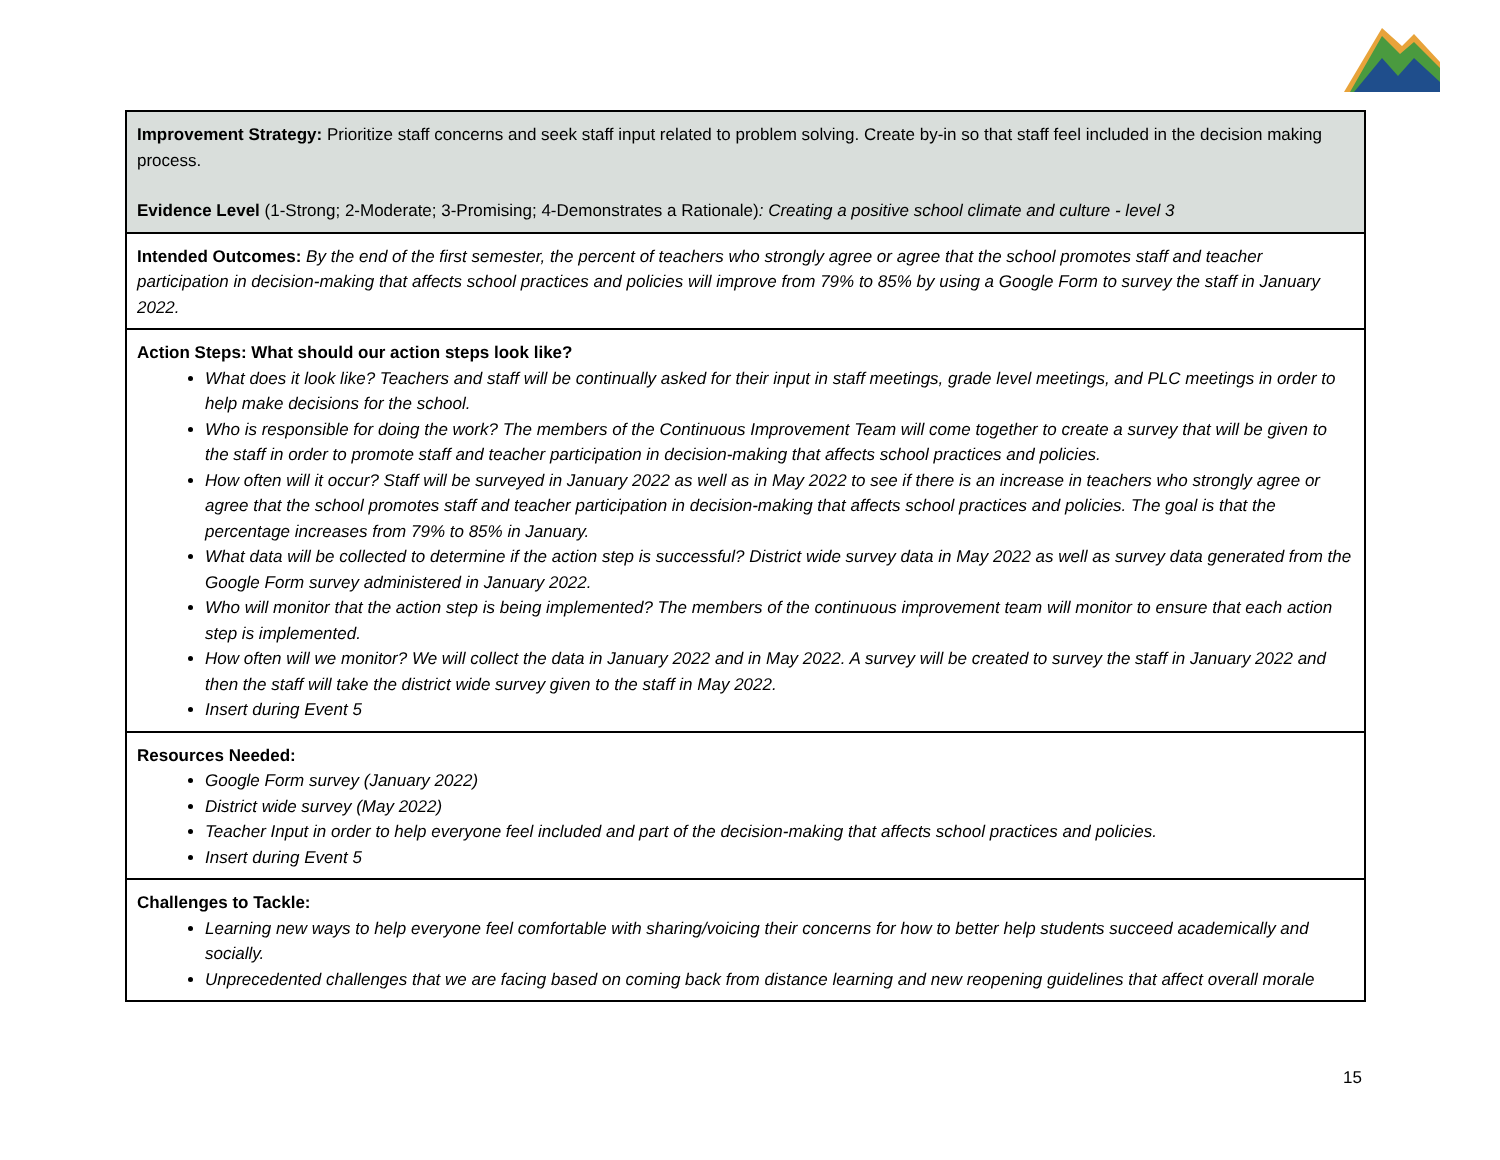| Improvement Strategy: Prioritize staff concerns and seek staff input related to problem solving. Create by-in so that staff feel included in the decision making process. Evidence Level (1-Strong; 2-Moderate; 3-Promising; 4-Demonstrates a Rationale) : Creating a positive school climate and culture - level 3 |
| Intended Outcomes: By the end of the first semester, the percent of teachers who strongly agree or agree that the school promotes staff and teacher participation in decision-making that affects school practices and policies will improve from 79% to 85% by using a Google Form to survey the staff in January 2022. |
| Action Steps: What should our action steps look like? What does it look like? Teachers and staff will be continually asked for their input in staff meetings, grade level meetings, and PLC meetings in order to help make decisions for the school. Who is responsible for doing the work? The members of the Continuous Improvement Team will come together to create a survey that will be given to the staff in order to promote staff and teacher participation in decision-making that affects school practices and policies. How often will it occur? Staff will be surveyed in January 2022 as well as in May 2022 to see if there is an increase in teachers who strongly agree or agree that the school promotes staff and teacher participation in decision-making that affects school practices and policies. The goal is that the percentage increases from 79% to 85% in January. What data will be collected to determine if the action step is successful? District wide survey data in May 2022 as well as survey data generated from the Google Form survey administered in January 2022. Who will monitor that the action step is being implemented? The members of the continuous improvement team will monitor to ensure that each action step is implemented. How often will we monitor? We will collect the data in January 2022 and in May 2022. A survey will be created to survey the staff in January 2022 and then the staff will take the district wide survey given to the staff in May 2022. Insert during Event 5 |
| Resources Needed: Google Form survey (January 2022) District wide survey (May 2022) Teacher Input in order to help everyone feel included and part of the decision-making that affects school practices and policies. Insert during Event 5 |
| Challenges to Tackle: Learning new ways to help everyone feel comfortable with sharing/voicing their concerns for how to better help students succeed academically and socially. Unprecedented challenges that we are facing based on coming back from distance learning and new reopening guidelines that affect overall morale |
15